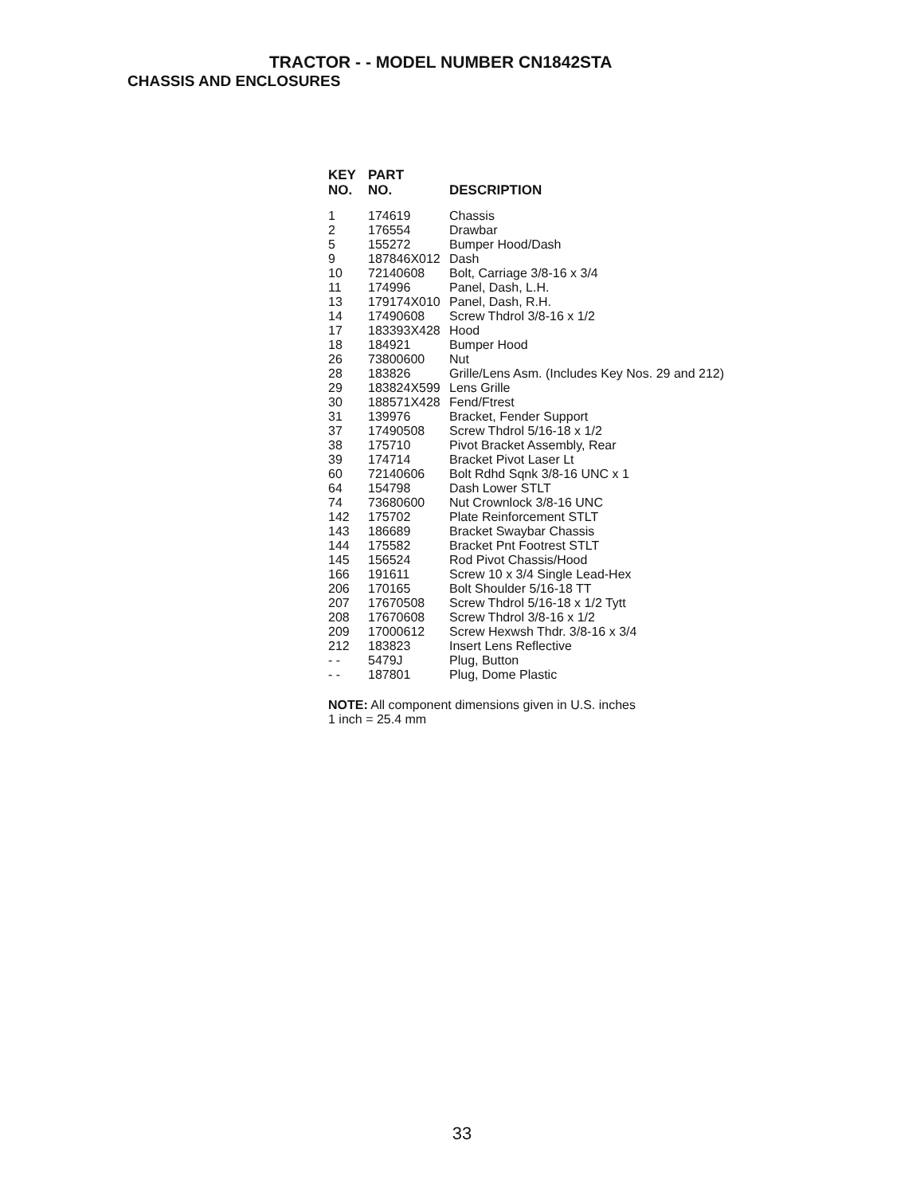TRACTOR - - MODEL NUMBER CN1842STA
CHASSIS AND ENCLOSURES
| KEY NO. | PART NO. | DESCRIPTION |
| --- | --- | --- |
| 1 | 174619 | Chassis |
| 2 | 176554 | Drawbar |
| 5 | 155272 | Bumper Hood/Dash |
| 9 | 187846X012 | Dash |
| 10 | 72140608 | Bolt, Carriage 3/8-16 x 3/4 |
| 11 | 174996 | Panel, Dash, L.H. |
| 13 | 179174X010 | Panel, Dash, R.H. |
| 14 | 17490608 | Screw Thdrol 3/8-16 x 1/2 |
| 17 | 183393X428 | Hood |
| 18 | 184921 | Bumper Hood |
| 26 | 73800600 | Nut |
| 28 | 183826 | Grille/Lens Asm. (Includes Key Nos. 29 and 212) |
| 29 | 183824X599 | Lens Grille |
| 30 | 188571X428 | Fend/Ftrest |
| 31 | 139976 | Bracket, Fender Support |
| 37 | 17490508 | Screw Thdrol 5/16-18 x 1/2 |
| 38 | 175710 | Pivot Bracket Assembly, Rear |
| 39 | 174714 | Bracket Pivot Laser Lt |
| 60 | 72140606 | Bolt Rdhd Sqnk 3/8-16 UNC x 1 |
| 64 | 154798 | Dash Lower STLT |
| 74 | 73680600 | Nut Crownlock 3/8-16 UNC |
| 142 | 175702 | Plate Reinforcement STLT |
| 143 | 186689 | Bracket Swaybar Chassis |
| 144 | 175582 | Bracket Pnt Footrest STLT |
| 145 | 156524 | Rod Pivot Chassis/Hood |
| 166 | 191611 | Screw 10 x 3/4 Single Lead-Hex |
| 206 | 170165 | Bolt Shoulder 5/16-18 TT |
| 207 | 17670508 | Screw Thdrol 5/16-18 x 1/2 Tytt |
| 208 | 17670608 | Screw Thdrol 3/8-16 x 1/2 |
| 209 | 17000612 | Screw Hexwsh Thdr. 3/8-16 x 3/4 |
| 212 | 183823 | Insert Lens Reflective |
| - - | 5479J | Plug, Button |
| - - | 187801 | Plug, Dome Plastic |
NOTE: All component dimensions given in U.S. inches
1 inch = 25.4 mm
33